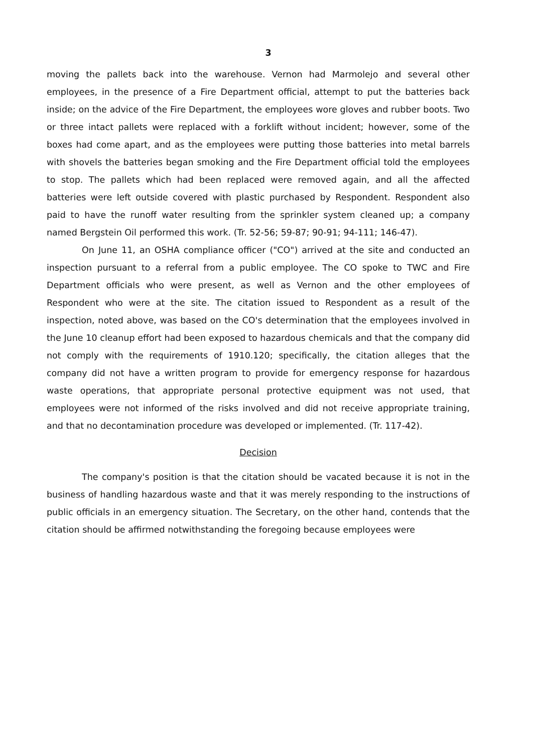3
moving the pallets back into the warehouse. Vernon had Marmolejo and several other employees, in the presence of a Fire Department official, attempt to put the batteries back inside; on the advice of the Fire Department, the employees wore gloves and rubber boots. Two or three intact pallets were replaced with a forklift without incident; however, some of the boxes had come apart, and as the employees were putting those batteries into metal barrels with shovels the batteries began smoking and the Fire Department official told the employees to stop. The pallets which had been replaced were removed again, and all the affected batteries were left outside covered with plastic purchased by Respondent. Respondent also paid to have the runoff water resulting from the sprinkler system cleaned up; a company named Bergstein Oil performed this work. (Tr. 52-56; 59-87; 90-91; 94-111; 146-47).
On June 11, an OSHA compliance officer ("CO") arrived at the site and conducted an inspection pursuant to a referral from a public employee. The CO spoke to TWC and Fire Department officials who were present, as well as Vernon and the other employees of Respondent who were at the site. The citation issued to Respondent as a result of the inspection, noted above, was based on the CO's determination that the employees involved in the June 10 cleanup effort had been exposed to hazardous chemicals and that the company did not comply with the requirements of 1910.120; specifically, the citation alleges that the company did not have a written program to provide for emergency response for hazardous waste operations, that appropriate personal protective equipment was not used, that employees were not informed of the risks involved and did not receive appropriate training, and that no decontamination procedure was developed or implemented. (Tr. 117-42).
Decision
The company's position is that the citation should be vacated because it is not in the business of handling hazardous waste and that it was merely responding to the instructions of public officials in an emergency situation. The Secretary, on the other hand, contends that the citation should be affirmed notwithstanding the foregoing because employees were